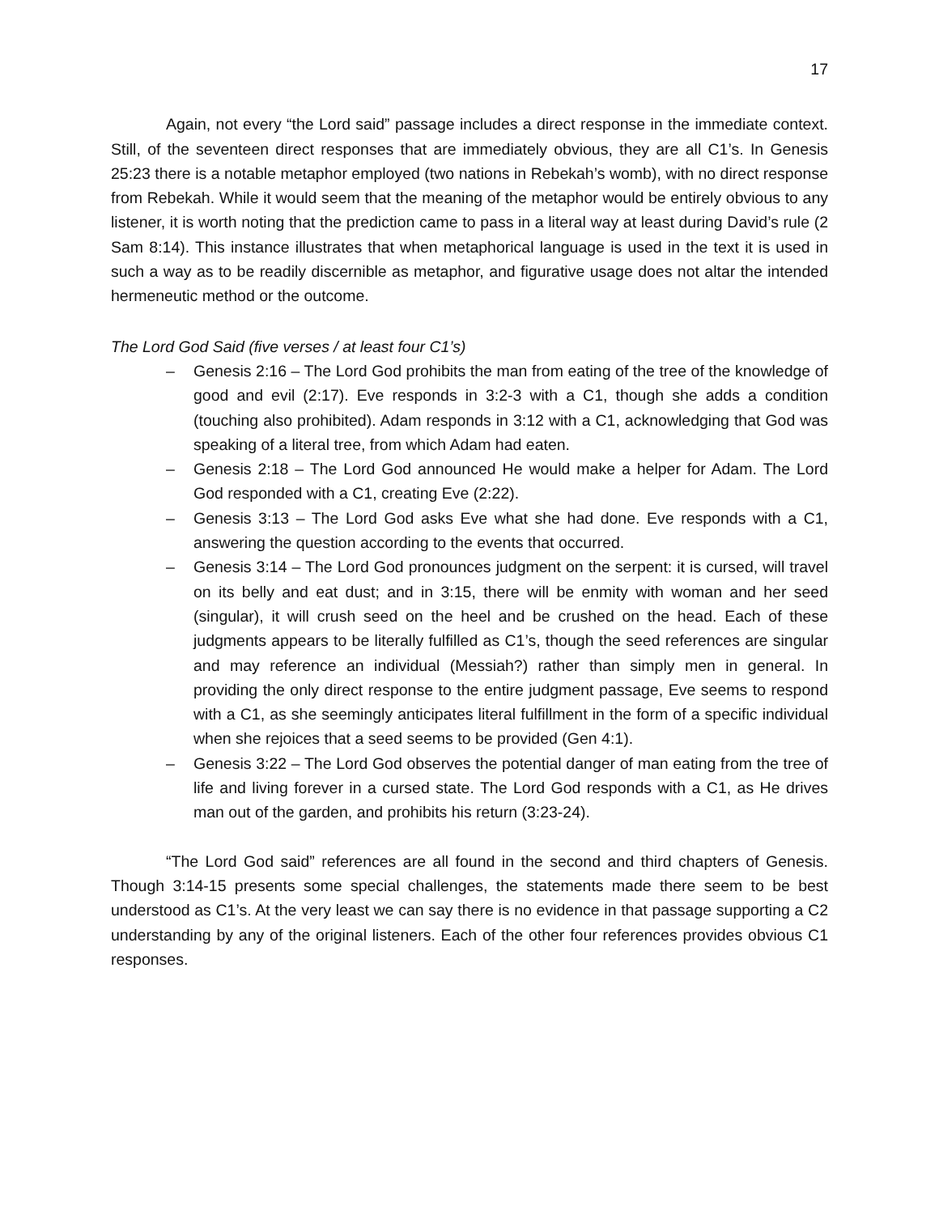17
Again, not every “the Lord said” passage includes a direct response in the immediate context. Still, of the seventeen direct responses that are immediately obvious, they are all C1’s. In Genesis 25:23 there is a notable metaphor employed (two nations in Rebekah’s womb), with no direct response from Rebekah. While it would seem that the meaning of the metaphor would be entirely obvious to any listener, it is worth noting that the prediction came to pass in a literal way at least during David’s rule (2 Sam 8:14). This instance illustrates that when metaphorical language is used in the text it is used in such a way as to be readily discernible as metaphor, and figurative usage does not altar the intended hermeneutic method or the outcome.
The Lord God Said (five verses / at least four C1’s)
– Genesis 2:16 – The Lord God prohibits the man from eating of the tree of the knowledge of good and evil (2:17). Eve responds in 3:2-3 with a C1, though she adds a condition (touching also prohibited). Adam responds in 3:12 with a C1, acknowledging that God was speaking of a literal tree, from which Adam had eaten.
– Genesis 2:18 – The Lord God announced He would make a helper for Adam. The Lord God responded with a C1, creating Eve (2:22).
– Genesis 3:13 – The Lord God asks Eve what she had done. Eve responds with a C1, answering the question according to the events that occurred.
– Genesis 3:14 – The Lord God pronounces judgment on the serpent: it is cursed, will travel on its belly and eat dust; and in 3:15, there will be enmity with woman and her seed (singular), it will crush seed on the heel and be crushed on the head. Each of these judgments appears to be literally fulfilled as C1’s, though the seed references are singular and may reference an individual (Messiah?) rather than simply men in general. In providing the only direct response to the entire judgment passage, Eve seems to respond with a C1, as she seemingly anticipates literal fulfillment in the form of a specific individual when she rejoices that a seed seems to be provided (Gen 4:1).
– Genesis 3:22 – The Lord God observes the potential danger of man eating from the tree of life and living forever in a cursed state. The Lord God responds with a C1, as He drives man out of the garden, and prohibits his return (3:23-24).
“The Lord God said” references are all found in the second and third chapters of Genesis. Though 3:14-15 presents some special challenges, the statements made there seem to be best understood as C1’s. At the very least we can say there is no evidence in that passage supporting a C2 understanding by any of the original listeners. Each of the other four references provides obvious C1 responses.